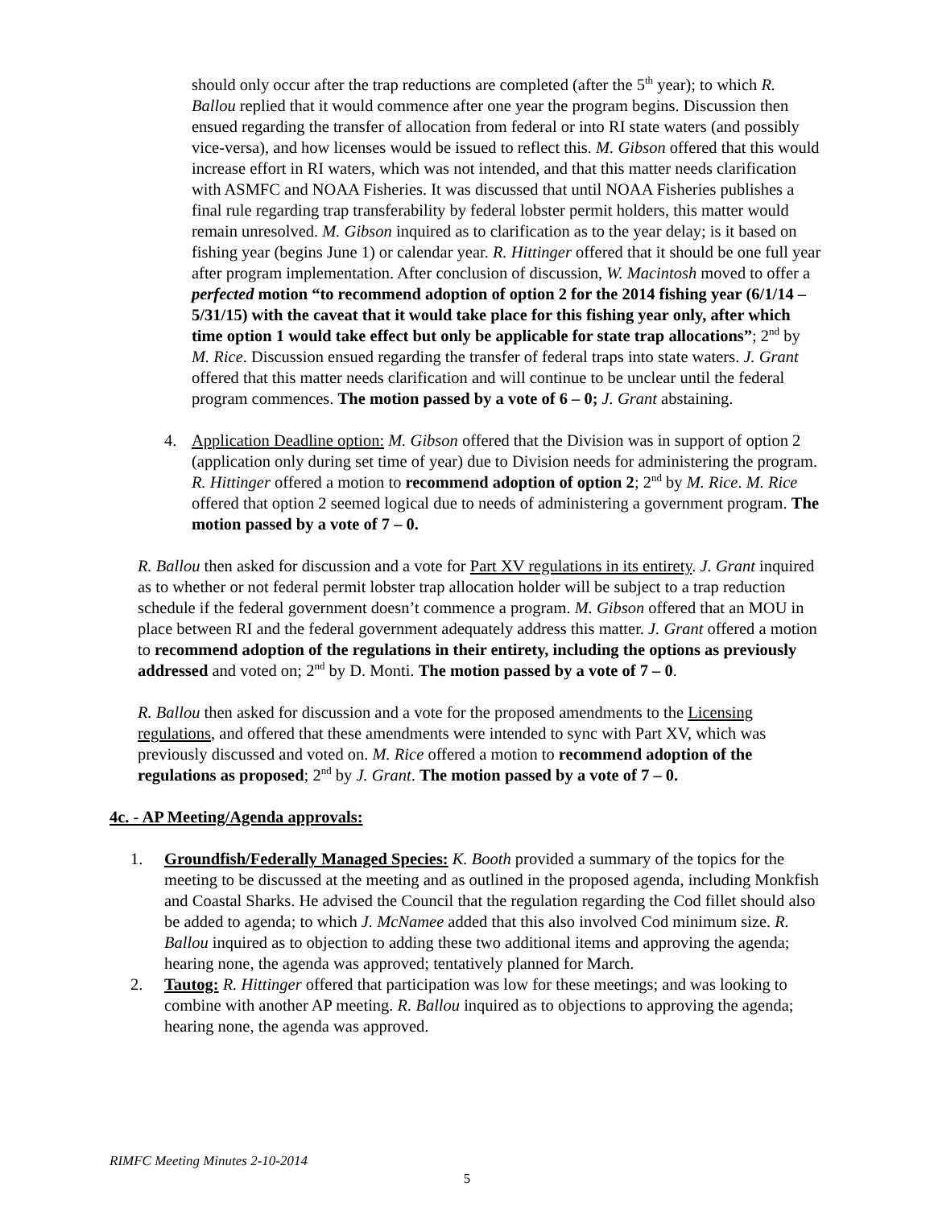should only occur after the trap reductions are completed (after the 5<sup>th</sup> year); to which R. Ballou replied that it would commence after one year the program begins. Discussion then ensued regarding the transfer of allocation from federal or into RI state waters (and possibly vice-versa), and how licenses would be issued to reflect this. M. Gibson offered that this would increase effort in RI waters, which was not intended, and that this matter needs clarification with ASMFC and NOAA Fisheries. It was discussed that until NOAA Fisheries publishes a final rule regarding trap transferability by federal lobster permit holders, this matter would remain unresolved. M. Gibson inquired as to clarification as to the year delay; is it based on fishing year (begins June 1) or calendar year. R. Hittinger offered that it should be one full year after program implementation. After conclusion of discussion, W. Macintosh moved to offer a perfected motion “to recommend adoption of option 2 for the 2014 fishing year (6/1/14 – 5/31/15) with the caveat that it would take place for this fishing year only, after which time option 1 would take effect but only be applicable for state trap allocations”; 2<sup>nd</sup> by M. Rice. Discussion ensued regarding the transfer of federal traps into state waters. J. Grant offered that this matter needs clarification and will continue to be unclear until the federal program commences. The motion passed by a vote of 6 – 0; J. Grant abstaining.
4. Application Deadline option: M. Gibson offered that the Division was in support of option 2 (application only during set time of year) due to Division needs for administering the program. R. Hittinger offered a motion to recommend adoption of option 2; 2<sup>nd</sup> by M. Rice. M. Rice offered that option 2 seemed logical due to needs of administering a government program. The motion passed by a vote of 7 – 0.
R. Ballou then asked for discussion and a vote for Part XV regulations in its entirety. J. Grant inquired as to whether or not federal permit lobster trap allocation holder will be subject to a trap reduction schedule if the federal government doesn’t commence a program. M. Gibson offered that an MOU in place between RI and the federal government adequately address this matter. J. Grant offered a motion to recommend adoption of the regulations in their entirety, including the options as previously addressed and voted on; 2<sup>nd</sup> by D. Monti. The motion passed by a vote of 7 – 0.
R. Ballou then asked for discussion and a vote for the proposed amendments to the Licensing regulations, and offered that these amendments were intended to sync with Part XV, which was previously discussed and voted on. M. Rice offered a motion to recommend adoption of the regulations as proposed; 2<sup>nd</sup> by J. Grant. The motion passed by a vote of 7 – 0.
4c. - AP Meeting/Agenda approvals:
1. Groundfish/Federally Managed Species: K. Booth provided a summary of the topics for the meeting to be discussed at the meeting and as outlined in the proposed agenda, including Monkfish and Coastal Sharks. He advised the Council that the regulation regarding the Cod fillet should also be added to agenda; to which J. McNamee added that this also involved Cod minimum size. R. Ballou inquired as to objection to adding these two additional items and approving the agenda; hearing none, the agenda was approved; tentatively planned for March.
2. Tautog: R. Hittinger offered that participation was low for these meetings; and was looking to combine with another AP meeting. R. Ballou inquired as to objections to approving the agenda; hearing none, the agenda was approved.
RIMFC Meeting Minutes 2-10-2014
5